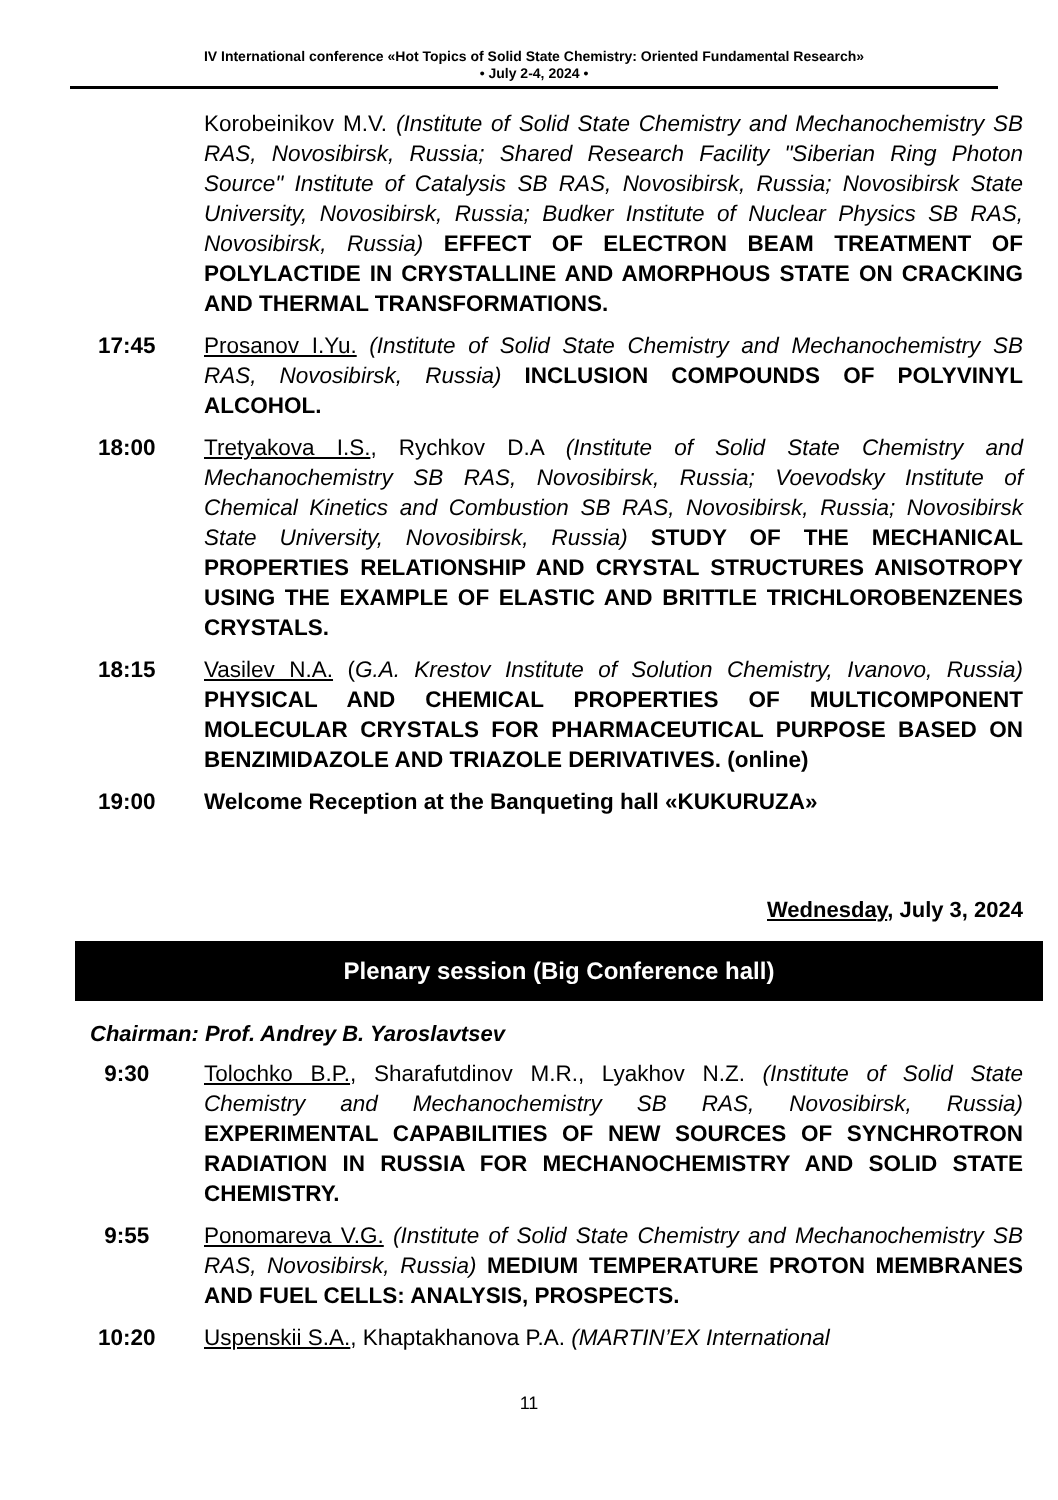IV International conference «Hot Topics of Solid State Chemistry: Oriented Fundamental Research»
• July 2-4, 2024 •
Korobeinikov M.V. (Institute of Solid State Chemistry and Mechanochemistry SB RAS, Novosibirsk, Russia; Shared Research Facility "Siberian Ring Photon Source" Institute of Catalysis SB RAS, Novosibirsk, Russia; Novosibirsk State University, Novosibirsk, Russia; Budker Institute of Nuclear Physics SB RAS, Novosibirsk, Russia) EFFECT OF ELECTRON BEAM TREATMENT OF POLYLACTIDE IN CRYSTALLINE AND AMORPHOUS STATE ON CRACKING AND THERMAL TRANSFORMATIONS.
17:45 Prosanov I.Yu. (Institute of Solid State Chemistry and Mechanochemistry SB RAS, Novosibirsk, Russia) INCLUSION COMPOUNDS OF POLYVINYL ALCOHOL.
18:00 Tretyakova I.S., Rychkov D.A (Institute of Solid State Chemistry and Mechanochemistry SB RAS, Novosibirsk, Russia; Voevodsky Institute of Chemical Kinetics and Combustion SB RAS, Novosibirsk, Russia; Novosibirsk State University, Novosibirsk, Russia) STUDY OF THE MECHANICAL PROPERTIES RELATIONSHIP AND CRYSTAL STRUCTURES ANISOTROPY USING THE EXAMPLE OF ELASTIC AND BRITTLE TRICHLOROBENZENES CRYSTALS.
18:15 Vasilev N.A. (G.A. Krestov Institute of Solution Chemistry, Ivanovo, Russia) PHYSICAL AND CHEMICAL PROPERTIES OF MULTICOMPONENT MOLECULAR CRYSTALS FOR PHARMACEUTICAL PURPOSE BASED ON BENZIMIDAZOLE AND TRIAZOLE DERIVATIVES. (online)
19:00 Welcome Reception at the Banqueting hall «KUKURUZA»
Wednesday, July 3, 2024
Plenary session (Big Conference hall)
Chairman: Prof. Andrey B. Yaroslavtsev
9:30 Tolochko B.P., Sharafutdinov M.R., Lyakhov N.Z. (Institute of Solid State Chemistry and Mechanochemistry SB RAS, Novosibirsk, Russia) EXPERIMENTAL CAPABILITIES OF NEW SOURCES OF SYNCHROTRON RADIATION IN RUSSIA FOR MECHANOCHEMISTRY AND SOLID STATE CHEMISTRY.
9:55 Ponomareva V.G. (Institute of Solid State Chemistry and Mechanochemistry SB RAS, Novosibirsk, Russia) MEDIUM TEMPERATURE PROTON MEMBRANES AND FUEL CELLS: ANALYSIS, PROSPECTS.
10:20 Uspenskii S.A., Khaptakhanova P.A. (MARTIN’EX International
11